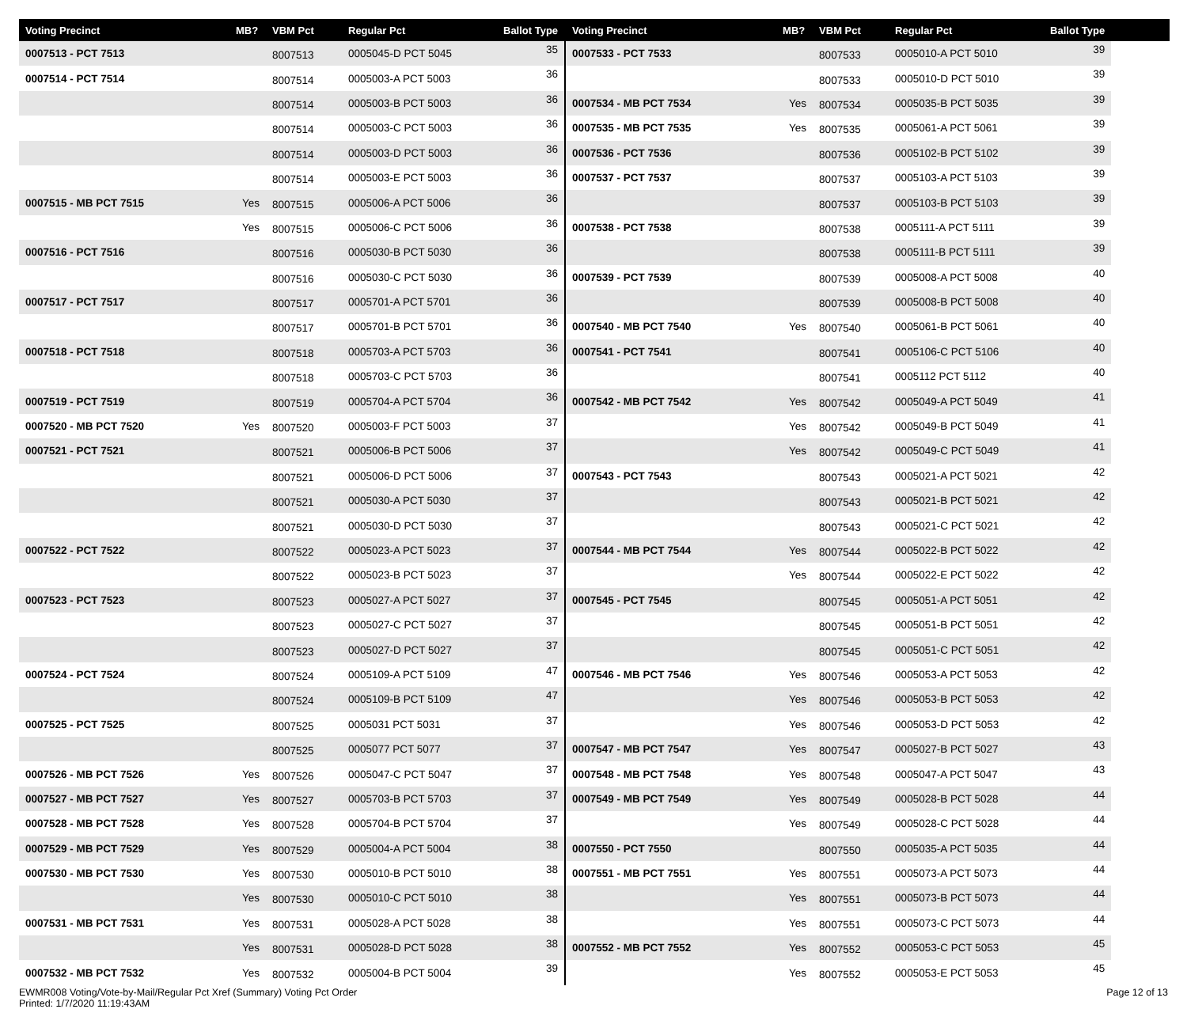| Voting Precinct | MB? | VBM Pct | Regular Pct | Ballot Type |
| --- | --- | --- | --- | --- |
| 0007513 - PCT 7513 | | 8007513 | 0005045-D PCT 5045 | 35 |
| 0007514 - PCT 7514 | | 8007514 | 0005003-A PCT 5003 | 36 |
| | | 8007514 | 0005003-B PCT 5003 | 36 |
| | | 8007514 | 0005003-C PCT 5003 | 36 |
| | | 8007514 | 0005003-D PCT 5003 | 36 |
| | | 8007514 | 0005003-E PCT 5003 | 36 |
| 0007515 - MB PCT 7515 | Yes | 8007515 | 0005006-A PCT 5006 | 36 |
| | Yes | 8007515 | 0005006-C PCT 5006 | 36 |
| 0007516 - PCT 7516 | | 8007516 | 0005030-B PCT 5030 | 36 |
| | | 8007516 | 0005030-C PCT 5030 | 36 |
| 0007517 - PCT 7517 | | 8007517 | 0005701-A PCT 5701 | 36 |
| | | 8007517 | 0005701-B PCT 5701 | 36 |
| 0007518 - PCT 7518 | | 8007518 | 0005703-A PCT 5703 | 36 |
| | | 8007518 | 0005703-C PCT 5703 | 36 |
| 0007519 - PCT 7519 | | 8007519 | 0005704-A PCT 5704 | 36 |
| 0007520 - MB PCT 7520 | Yes | 8007520 | 0005003-F PCT 5003 | 37 |
| 0007521 - PCT 7521 | | 8007521 | 0005006-B PCT 5006 | 37 |
| | | 8007521 | 0005006-D PCT 5006 | 37 |
| | | 8007521 | 0005030-A PCT 5030 | 37 |
| | | 8007521 | 0005030-D PCT 5030 | 37 |
| 0007522 - PCT 7522 | | 8007522 | 0005023-A PCT 5023 | 37 |
| | | 8007522 | 0005023-B PCT 5023 | 37 |
| 0007523 - PCT 7523 | | 8007523 | 0005027-A PCT 5027 | 37 |
| | | 8007523 | 0005027-C PCT 5027 | 37 |
| | | 8007523 | 0005027-D PCT 5027 | 37 |
| 0007524 - PCT 7524 | | 8007524 | 0005109-A PCT 5109 | 47 |
| | | 8007524 | 0005109-B PCT 5109 | 47 |
| 0007525 - PCT 7525 | | 8007525 | 0005031 PCT 5031 | 37 |
| | | 8007525 | 0005077 PCT 5077 | 37 |
| 0007526 - MB PCT 7526 | Yes | 8007526 | 0005047-C PCT 5047 | 37 |
| 0007527 - MB PCT 7527 | Yes | 8007527 | 0005703-B PCT 5703 | 37 |
| 0007528 - MB PCT 7528 | Yes | 8007528 | 0005704-B PCT 5704 | 37 |
| 0007529 - MB PCT 7529 | Yes | 8007529 | 0005004-A PCT 5004 | 38 |
| 0007530 - MB PCT 7530 | Yes | 8007530 | 0005010-B PCT 5010 | 38 |
| | Yes | 8007530 | 0005010-C PCT 5010 | 38 |
| 0007531 - MB PCT 7531 | Yes | 8007531 | 0005028-A PCT 5028 | 38 |
| | Yes | 8007531 | 0005028-D PCT 5028 | 38 |
| 0007532 - MB PCT 7532 | Yes | 8007532 | 0005004-B PCT 5004 | 39 |
| Voting Precinct | MB? | VBM Pct | Regular Pct | Ballot Type |
| --- | --- | --- | --- | --- |
| 0007533 - PCT 7533 | | 8007533 | 0005010-A PCT 5010 | 39 |
| | | 8007533 | 0005010-D PCT 5010 | 39 |
| 0007534 - MB PCT 7534 | Yes | 8007534 | 0005035-B PCT 5035 | 39 |
| 0007535 - MB PCT 7535 | Yes | 8007535 | 0005061-A PCT 5061 | 39 |
| 0007536 - PCT 7536 | | 8007536 | 0005102-B PCT 5102 | 39 |
| 0007537 - PCT 7537 | | 8007537 | 0005103-A PCT 5103 | 39 |
| | | 8007537 | 0005103-B PCT 5103 | 39 |
| 0007538 - PCT 7538 | | 8007538 | 0005111-A PCT 5111 | 39 |
| | | 8007538 | 0005111-B PCT 5111 | 39 |
| 0007539 - PCT 7539 | | 8007539 | 0005008-A PCT 5008 | 40 |
| | | 8007539 | 0005008-B PCT 5008 | 40 |
| 0007540 - MB PCT 7540 | Yes | 8007540 | 0005061-B PCT 5061 | 40 |
| 0007541 - PCT 7541 | | 8007541 | 0005106-C PCT 5106 | 40 |
| | | 8007541 | 0005112 PCT 5112 | 40 |
| 0007542 - MB PCT 7542 | Yes | 8007542 | 0005049-A PCT 5049 | 41 |
| | Yes | 8007542 | 0005049-B PCT 5049 | 41 |
| | Yes | 8007542 | 0005049-C PCT 5049 | 41 |
| 0007543 - PCT 7543 | | 8007543 | 0005021-A PCT 5021 | 42 |
| | | 8007543 | 0005021-B PCT 5021 | 42 |
| | | 8007543 | 0005021-C PCT 5021 | 42 |
| 0007544 - MB PCT 7544 | Yes | 8007544 | 0005022-B PCT 5022 | 42 |
| | Yes | 8007544 | 0005022-E PCT 5022 | 42 |
| 0007545 - PCT 7545 | | 8007545 | 0005051-A PCT 5051 | 42 |
| | | 8007545 | 0005051-B PCT 5051 | 42 |
| | | 8007545 | 0005051-C PCT 5051 | 42 |
| 0007546 - MB PCT 7546 | Yes | 8007546 | 0005053-A PCT 5053 | 42 |
| | Yes | 8007546 | 0005053-B PCT 5053 | 42 |
| | Yes | 8007546 | 0005053-D PCT 5053 | 42 |
| 0007547 - MB PCT 7547 | Yes | 8007547 | 0005027-B PCT 5027 | 43 |
| 0007548 - MB PCT 7548 | Yes | 8007548 | 0005047-A PCT 5047 | 43 |
| 0007549 - MB PCT 7549 | Yes | 8007549 | 0005028-B PCT 5028 | 44 |
| | Yes | 8007549 | 0005028-C PCT 5028 | 44 |
| 0007550 - PCT 7550 | | 8007550 | 0005035-A PCT 5035 | 44 |
| 0007551 - MB PCT 7551 | Yes | 8007551 | 0005073-A PCT 5073 | 44 |
| | Yes | 8007551 | 0005073-B PCT 5073 | 44 |
| | Yes | 8007551 | 0005073-C PCT 5073 | 44 |
| 0007552 - MB PCT 7552 | Yes | 8007552 | 0005053-C PCT 5053 | 45 |
| | Yes | 8007552 | 0005053-E PCT 5053 | 45 |
EWMR008 Voting/Vote-by-Mail/Regular Pct Xref (Summary) Voting Pct Order
Printed: 1/7/2020 11:19:43AM
Page 12 of 13